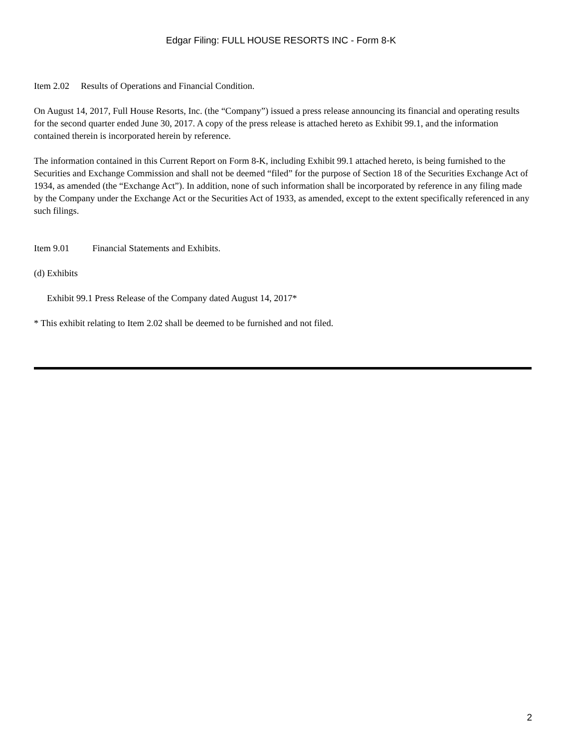Edgar Filing: FULL HOUSE RESORTS INC - Form 8-K
Item 2.02 Results of Operations and Financial Condition.
On August 14, 2017, Full House Resorts, Inc. (the “Company”) issued a press release announcing its financial and operating results for the second quarter ended June 30, 2017. A copy of the press release is attached hereto as Exhibit 99.1, and the information contained therein is incorporated herein by reference.
The information contained in this Current Report on Form 8-K, including Exhibit 99.1 attached hereto, is being furnished to the Securities and Exchange Commission and shall not be deemed “filed” for the purpose of Section 18 of the Securities Exchange Act of 1934, as amended (the “Exchange Act”). In addition, none of such information shall be incorporated by reference in any filing made by the Company under the Exchange Act or the Securities Act of 1933, as amended, except to the extent specifically referenced in any such filings.
Item 9.01 Financial Statements and Exhibits.
(d) Exhibits
Exhibit 99.1 Press Release of the Company dated August 14, 2017*
* This exhibit relating to Item 2.02 shall be deemed to be furnished and not filed.
2